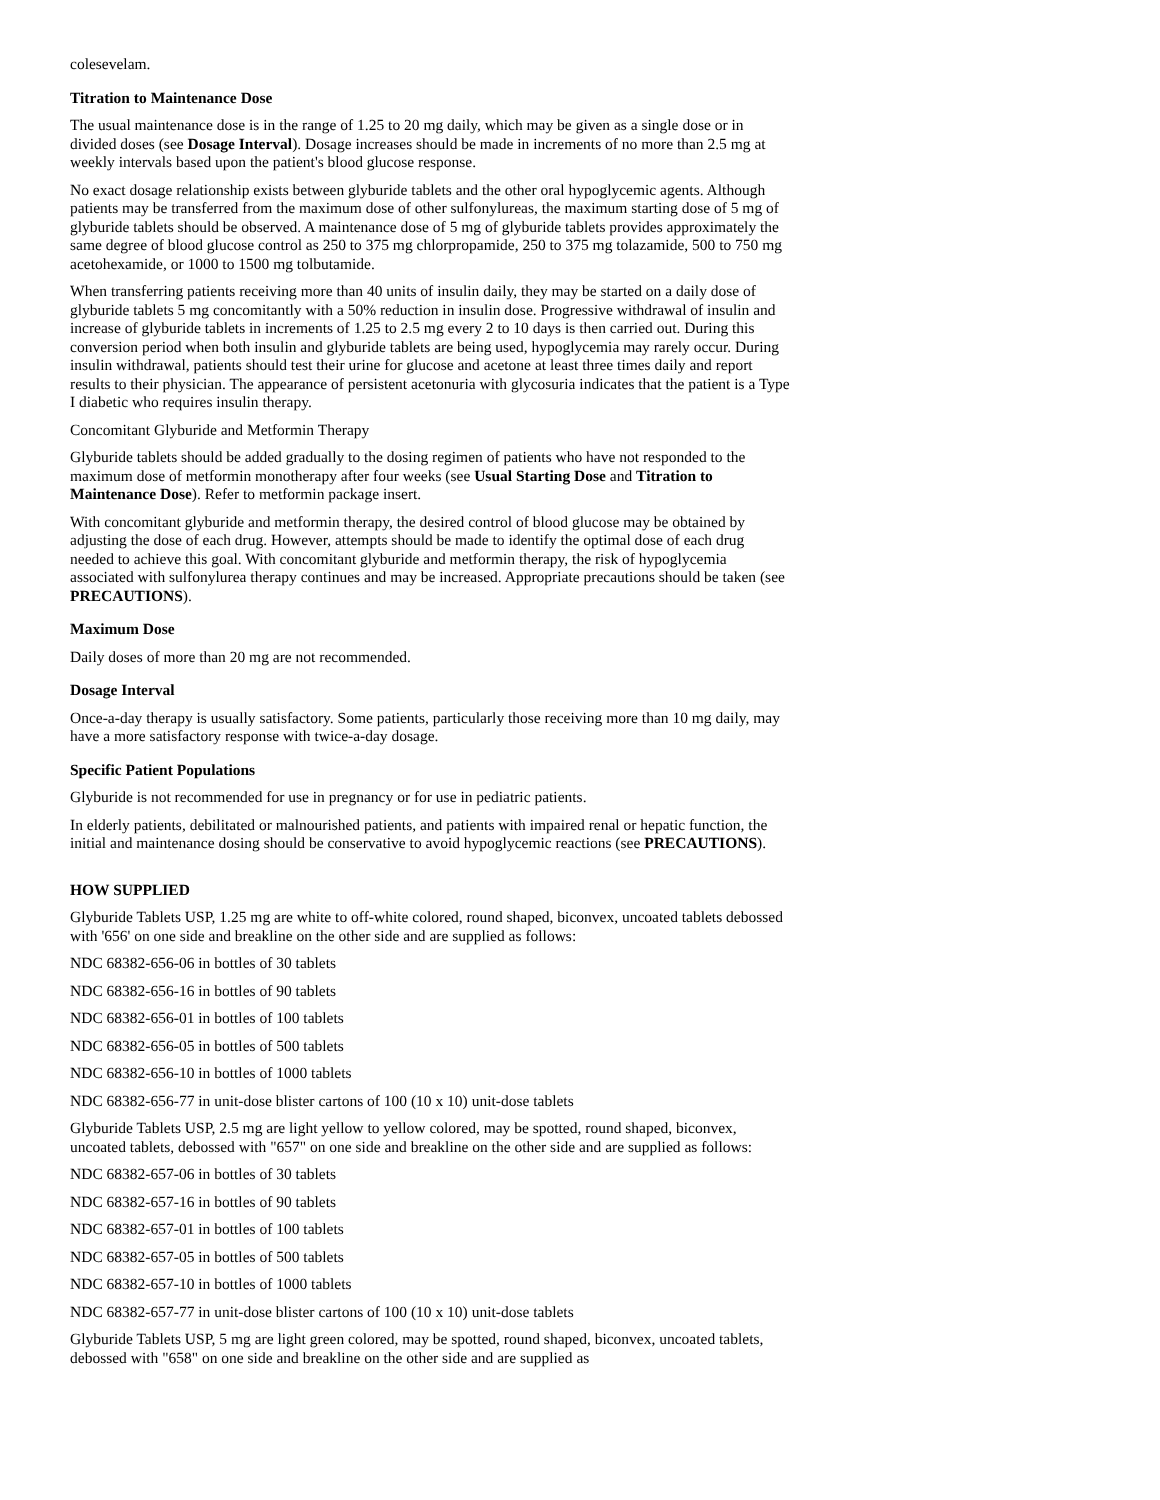colesevelam.
Titration to Maintenance Dose
The usual maintenance dose is in the range of 1.25 to 20 mg daily, which may be given as a single dose or in divided doses (see Dosage Interval). Dosage increases should be made in increments of no more than 2.5 mg at weekly intervals based upon the patient's blood glucose response.
No exact dosage relationship exists between glyburide tablets and the other oral hypoglycemic agents. Although patients may be transferred from the maximum dose of other sulfonylureas, the maximum starting dose of 5 mg of glyburide tablets should be observed. A maintenance dose of 5 mg of glyburide tablets provides approximately the same degree of blood glucose control as 250 to 375 mg chlorpropamide, 250 to 375 mg tolazamide, 500 to 750 mg acetohexamide, or 1000 to 1500 mg tolbutamide.
When transferring patients receiving more than 40 units of insulin daily, they may be started on a daily dose of glyburide tablets 5 mg concomitantly with a 50% reduction in insulin dose. Progressive withdrawal of insulin and increase of glyburide tablets in increments of 1.25 to 2.5 mg every 2 to 10 days is then carried out. During this conversion period when both insulin and glyburide tablets are being used, hypoglycemia may rarely occur. During insulin withdrawal, patients should test their urine for glucose and acetone at least three times daily and report results to their physician. The appearance of persistent acetonuria with glycosuria indicates that the patient is a Type I diabetic who requires insulin therapy.
Concomitant Glyburide and Metformin Therapy
Glyburide tablets should be added gradually to the dosing regimen of patients who have not responded to the maximum dose of metformin monotherapy after four weeks (see Usual Starting Dose and Titration to Maintenance Dose). Refer to metformin package insert.
With concomitant glyburide and metformin therapy, the desired control of blood glucose may be obtained by adjusting the dose of each drug. However, attempts should be made to identify the optimal dose of each drug needed to achieve this goal. With concomitant glyburide and metformin therapy, the risk of hypoglycemia associated with sulfonylurea therapy continues and may be increased. Appropriate precautions should be taken (see PRECAUTIONS).
Maximum Dose
Daily doses of more than 20 mg are not recommended.
Dosage Interval
Once-a-day therapy is usually satisfactory. Some patients, particularly those receiving more than 10 mg daily, may have a more satisfactory response with twice-a-day dosage.
Specific Patient Populations
Glyburide is not recommended for use in pregnancy or for use in pediatric patients.
In elderly patients, debilitated or malnourished patients, and patients with impaired renal or hepatic function, the initial and maintenance dosing should be conservative to avoid hypoglycemic reactions (see PRECAUTIONS).
HOW SUPPLIED
Glyburide Tablets USP, 1.25 mg are white to off-white colored, round shaped, biconvex, uncoated tablets debossed with '656' on one side and breakline on the other side and are supplied as follows:
NDC 68382-656-06 in bottles of 30 tablets
NDC 68382-656-16 in bottles of 90 tablets
NDC 68382-656-01 in bottles of 100 tablets
NDC 68382-656-05 in bottles of 500 tablets
NDC 68382-656-10 in bottles of 1000 tablets
NDC 68382-656-77 in unit-dose blister cartons of 100 (10 x 10) unit-dose tablets
Glyburide Tablets USP, 2.5 mg are light yellow to yellow colored, may be spotted, round shaped, biconvex, uncoated tablets, debossed with "657" on one side and breakline on the other side and are supplied as follows:
NDC 68382-657-06 in bottles of 30 tablets
NDC 68382-657-16 in bottles of 90 tablets
NDC 68382-657-01 in bottles of 100 tablets
NDC 68382-657-05 in bottles of 500 tablets
NDC 68382-657-10 in bottles of 1000 tablets
NDC 68382-657-77 in unit-dose blister cartons of 100 (10 x 10) unit-dose tablets
Glyburide Tablets USP, 5 mg are light green colored, may be spotted, round shaped, biconvex, uncoated tablets, debossed with "658" on one side and breakline on the other side and are supplied as